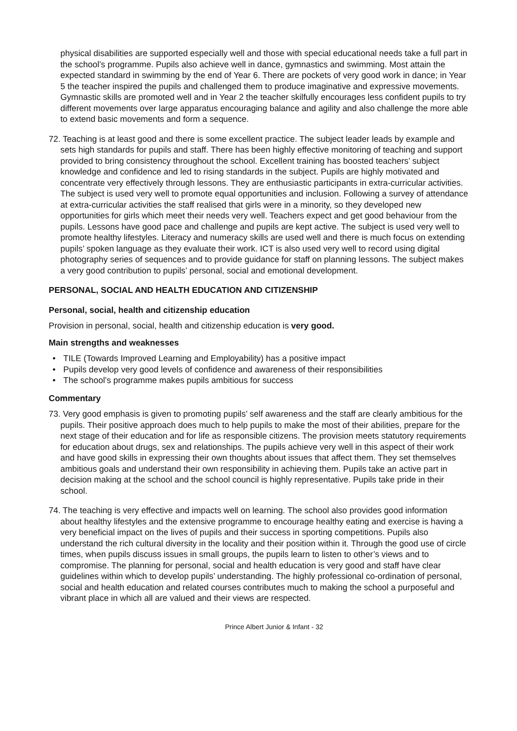physical disabilities are supported especially well and those with special educational needs take a full part in the school’s programme. Pupils also achieve well in dance, gymnastics and swimming. Most attain the expected standard in swimming by the end of Year 6. There are pockets of very good work in dance; in Year 5 the teacher inspired the pupils and challenged them to produce imaginative and expressive movements. Gymnastic skills are promoted well and in Year 2 the teacher skilfully encourages less confident pupils to try different movements over large apparatus encouraging balance and agility and also challenge the more able to extend basic movements and form a sequence.
72. Teaching is at least good and there is some excellent practice. The subject leader leads by example and sets high standards for pupils and staff. There has been highly effective monitoring of teaching and support provided to bring consistency throughout the school. Excellent training has boosted teachers’ subject knowledge and confidence and led to rising standards in the subject. Pupils are highly motivated and concentrate very effectively through lessons. They are enthusiastic participants in extra-curricular activities. The subject is used very well to promote equal opportunities and inclusion. Following a survey of attendance at extra-curricular activities the staff realised that girls were in a minority, so they developed new opportunities for girls which meet their needs very well. Teachers expect and get good behaviour from the pupils. Lessons have good pace and challenge and pupils are kept active. The subject is used very well to promote healthy lifestyles. Literacy and numeracy skills are used well and there is much focus on extending pupils’ spoken language as they evaluate their work. ICT is also used very well to record using digital photography series of sequences and to provide guidance for staff on planning lessons. The subject makes a very good contribution to pupils’ personal, social and emotional development.
PERSONAL, SOCIAL AND HEALTH EDUCATION AND CITIZENSHIP
Personal, social, health and citizenship education
Provision in personal, social, health and citizenship education is very good.
Main strengths and weaknesses
• TILE (Towards Improved Learning and Employability) has a positive impact
• Pupils develop very good levels of confidence and awareness of their responsibilities
• The school’s programme makes pupils ambitious for success
Commentary
73. Very good emphasis is given to promoting pupils’ self awareness and the staff are clearly ambitious for the pupils. Their positive approach does much to help pupils to make the most of their abilities, prepare for the next stage of their education and for life as responsible citizens. The provision meets statutory requirements for education about drugs, sex and relationships. The pupils achieve very well in this aspect of their work and have good skills in expressing their own thoughts about issues that affect them. They set themselves ambitious goals and understand their own responsibility in achieving them. Pupils take an active part in decision making at the school and the school council is highly representative. Pupils take pride in their school.
74. The teaching is very effective and impacts well on learning. The school also provides good information about healthy lifestyles and the extensive programme to encourage healthy eating and exercise is having a very beneficial impact on the lives of pupils and their success in sporting competitions. Pupils also understand the rich cultural diversity in the locality and their position within it. Through the good use of circle times, when pupils discuss issues in small groups, the pupils learn to listen to other’s views and to compromise. The planning for personal, social and health education is very good and staff have clear guidelines within which to develop pupils’ understanding. The highly professional co-ordination of personal, social and health education and related courses contributes much to making the school a purposeful and vibrant place in which all are valued and their views are respected.
Prince Albert Junior & Infant - 32